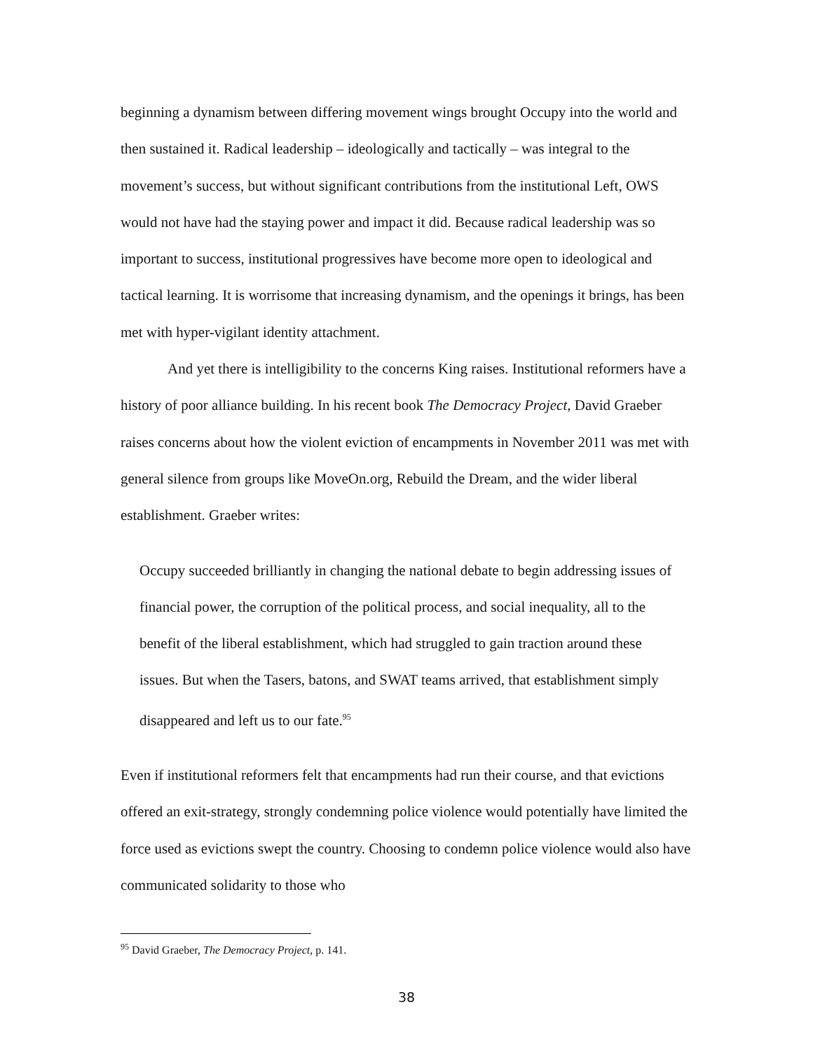beginning a dynamism between differing movement wings brought Occupy into the world and then sustained it. Radical leadership – ideologically and tactically – was integral to the movement’s success, but without significant contributions from the institutional Left, OWS would not have had the staying power and impact it did. Because radical leadership was so important to success, institutional progressives have become more open to ideological and tactical learning. It is worrisome that increasing dynamism, and the openings it brings, has been met with hyper-vigilant identity attachment.
And yet there is intelligibility to the concerns King raises. Institutional reformers have a history of poor alliance building. In his recent book The Democracy Project, David Graeber raises concerns about how the violent eviction of encampments in November 2011 was met with general silence from groups like MoveOn.org, Rebuild the Dream, and the wider liberal establishment. Graeber writes:
Occupy succeeded brilliantly in changing the national debate to begin addressing issues of financial power, the corruption of the political process, and social inequality, all to the benefit of the liberal establishment, which had struggled to gain traction around these issues. But when the Tasers, batons, and SWAT teams arrived, that establishment simply disappeared and left us to our fate.<sup>95</sup>
Even if institutional reformers felt that encampments had run their course, and that evictions offered an exit-strategy, strongly condemning police violence would potentially have limited the force used as evictions swept the country. Choosing to condemn police violence would also have communicated solidarity to those who
<sup>95</sup> David Graeber, The Democracy Project, p. 141.
38